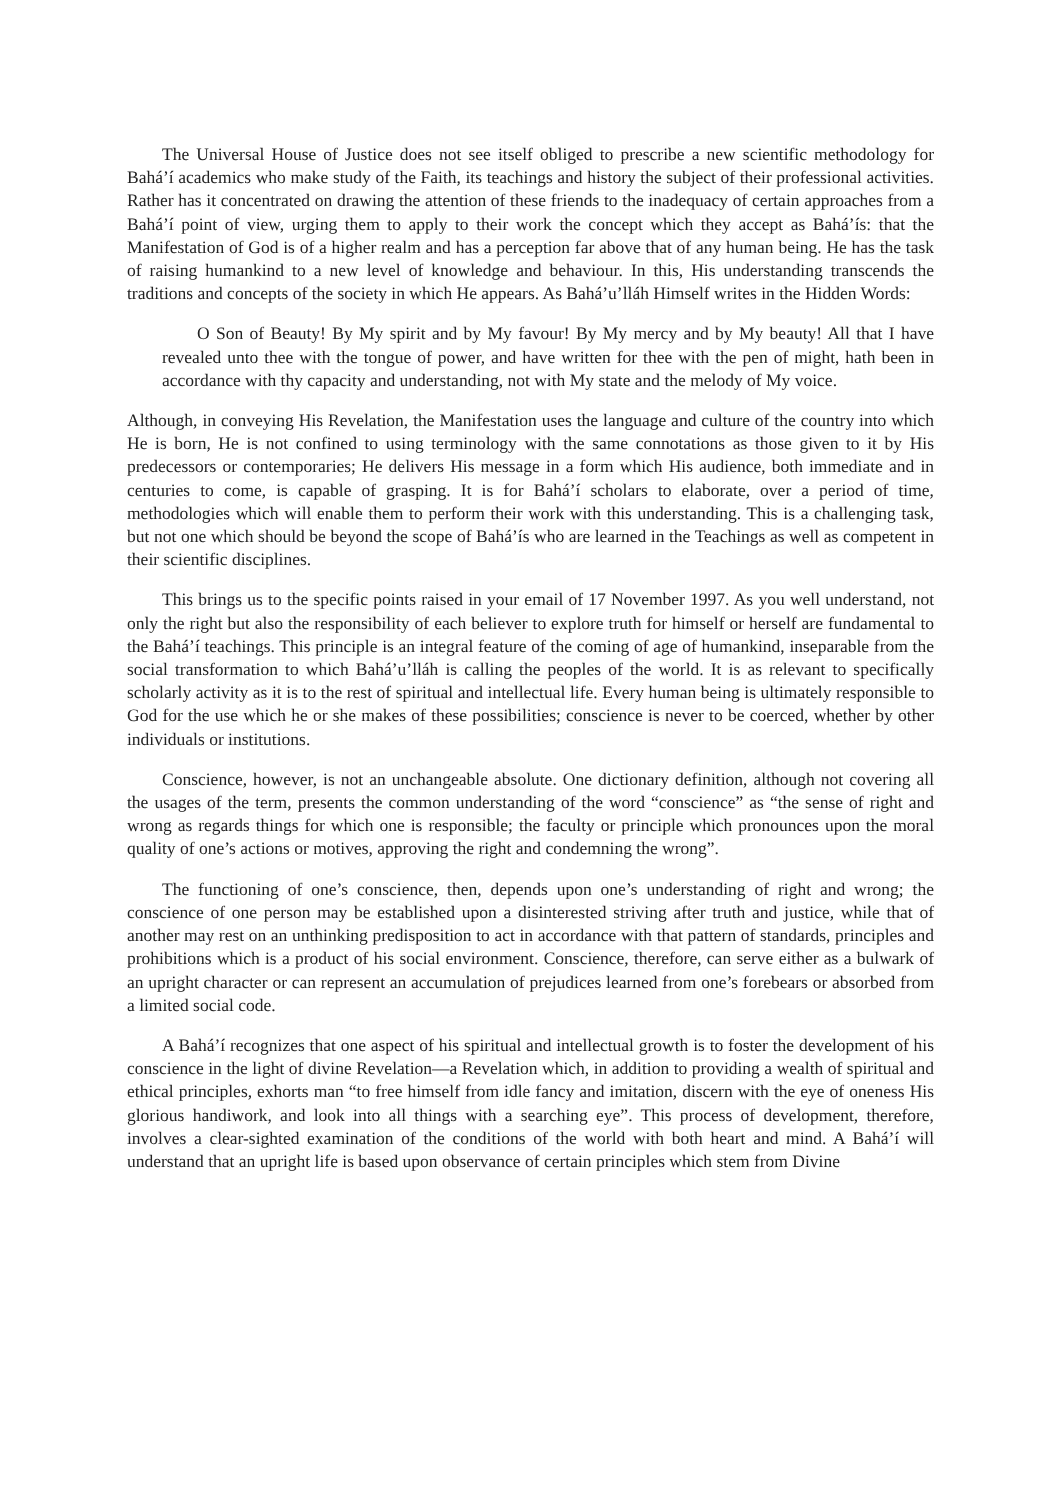The Universal House of Justice does not see itself obliged to prescribe a new scientific methodology for Bahá’í academics who make study of the Faith, its teachings and history the subject of their professional activities. Rather has it concentrated on drawing the attention of these friends to the inadequacy of certain approaches from a Bahá’í point of view, urging them to apply to their work the concept which they accept as Bahá’ís: that the Manifestation of God is of a higher realm and has a perception far above that of any human being. He has the task of raising humankind to a new level of knowledge and behaviour. In this, His understanding transcends the traditions and concepts of the society in which He appears. As Bahá’u’lláh Himself writes in the Hidden Words:
O Son of Beauty! By My spirit and by My favour! By My mercy and by My beauty! All that I have revealed unto thee with the tongue of power, and have written for thee with the pen of might, hath been in accordance with thy capacity and understanding, not with My state and the melody of My voice.
Although, in conveying His Revelation, the Manifestation uses the language and culture of the country into which He is born, He is not confined to using terminology with the same connotations as those given to it by His predecessors or contemporaries; He delivers His message in a form which His audience, both immediate and in centuries to come, is capable of grasping. It is for Bahá’í scholars to elaborate, over a period of time, methodologies which will enable them to perform their work with this understanding. This is a challenging task, but not one which should be beyond the scope of Bahá’ís who are learned in the Teachings as well as competent in their scientific disciplines.
This brings us to the specific points raised in your email of 17 November 1997. As you well understand, not only the right but also the responsibility of each believer to explore truth for himself or herself are fundamental to the Bahá’í teachings. This principle is an integral feature of the coming of age of humankind, inseparable from the social transformation to which Bahá’u’lláh is calling the peoples of the world. It is as relevant to specifically scholarly activity as it is to the rest of spiritual and intellectual life. Every human being is ultimately responsible to God for the use which he or she makes of these possibilities; conscience is never to be coerced, whether by other individuals or institutions.
Conscience, however, is not an unchangeable absolute. One dictionary definition, although not covering all the usages of the term, presents the common understanding of the word “conscience” as “the sense of right and wrong as regards things for which one is responsible; the faculty or principle which pronounces upon the moral quality of one’s actions or motives, approving the right and condemning the wrong”.
The functioning of one’s conscience, then, depends upon one’s understanding of right and wrong; the conscience of one person may be established upon a disinterested striving after truth and justice, while that of another may rest on an unthinking predisposition to act in accordance with that pattern of standards, principles and prohibitions which is a product of his social environment. Conscience, therefore, can serve either as a bulwark of an upright character or can represent an accumulation of prejudices learned from one’s forebears or absorbed from a limited social code.
A Bahá’í recognizes that one aspect of his spiritual and intellectual growth is to foster the development of his conscience in the light of divine Revelation—a Revelation which, in addition to providing a wealth of spiritual and ethical principles, exhorts man “to free himself from idle fancy and imitation, discern with the eye of oneness His glorious handiwork, and look into all things with a searching eye”. This process of development, therefore, involves a clear-sighted examination of the conditions of the world with both heart and mind. A Bahá’í will understand that an upright life is based upon observance of certain principles which stem from Divine